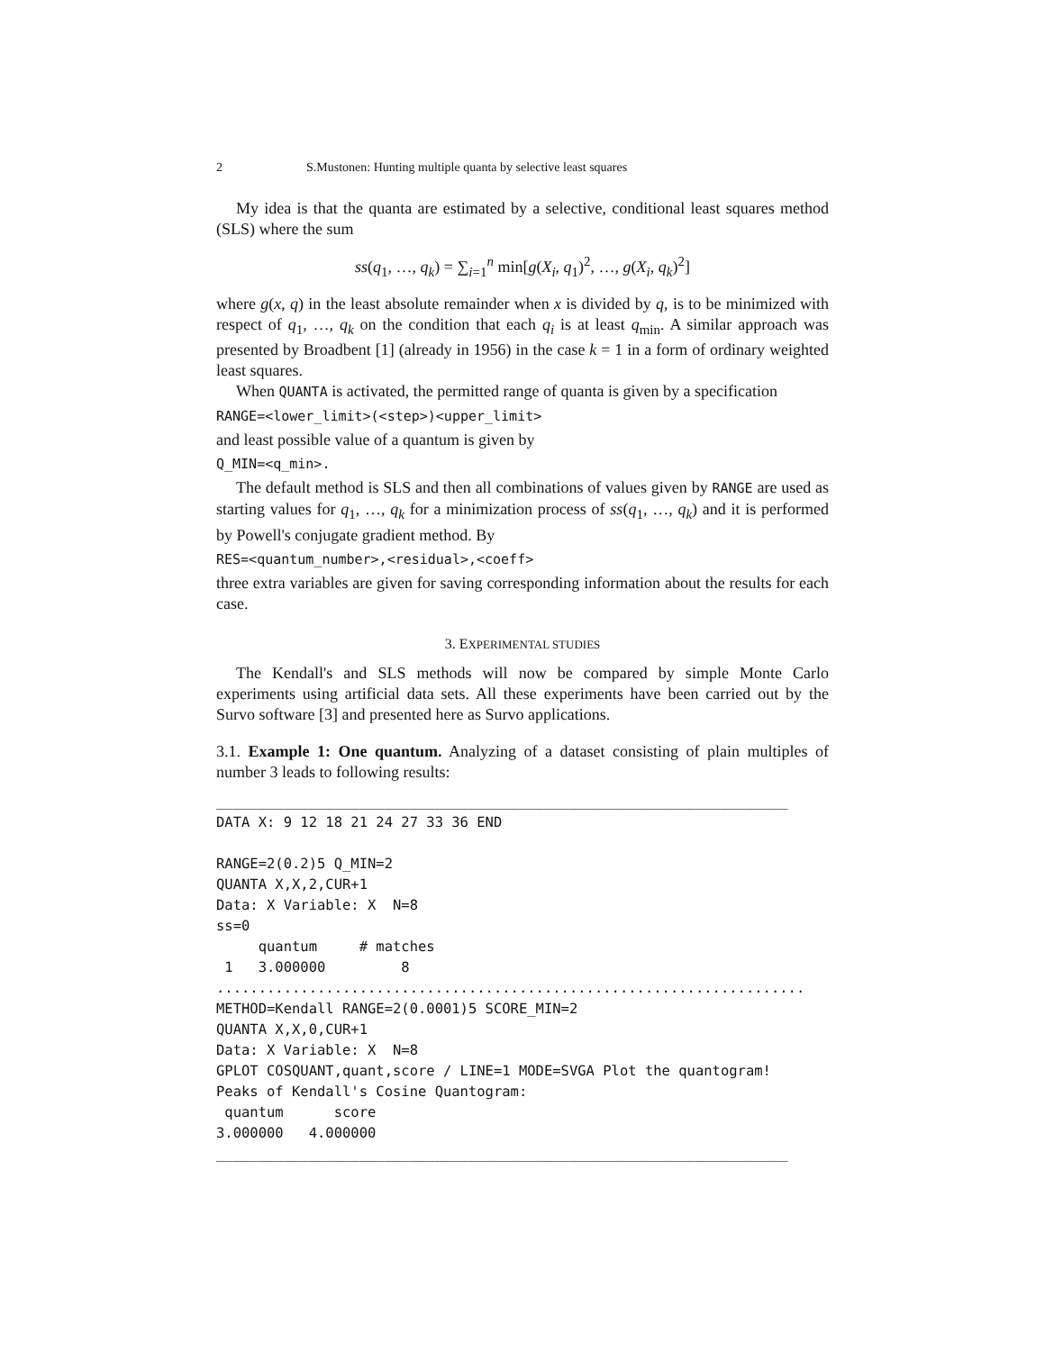2 S.Mustonen: Hunting multiple quanta by selective least squares
My idea is that the quanta are estimated by a selective, conditional least squares method (SLS) where the sum
ss(q<sub>1</sub>, …, q<sub>k</sub>) = ∑<sub>i=1</sub><sup>n</sup> min[g(X<sub>i</sub>, q<sub>1</sub>)<sup>2</sup>, …, g(X<sub>i</sub>, q<sub>k</sub>)<sup>2</sup>]
where g(x, q) in the least absolute remainder when x is divided by q, is to be minimized with respect of q<sub>1</sub>, …, q<sub>k</sub> on the condition that each q<sub>i</sub> is at least q<sub>min</sub>. A similar approach was presented by Broadbent [1] (already in 1956) in the case k = 1 in a form of ordinary weighted least squares.
When QUANTA is activated, the permitted range of quanta is given by a specification
RANGE=<lower_limit>(<step>)<upper_limit>
and least possible value of a quantum is given by
Q_MIN=<q_min>.
The default method is SLS and then all combinations of values given by RANGE are used as starting values for q<sub>1</sub>, …, q<sub>k</sub> for a minimization process of ss(q<sub>1</sub>, …, q<sub>k</sub>) and it is performed by Powell's conjugate gradient method. By
RES=<quantum_number>,<residual>,<coeff>
three extra variables are given for saving corresponding information about the results for each case.
3. EXPERIMENTAL STUDIES
The Kendall's and SLS methods will now be compared by simple Monte Carlo experiments using artificial data sets. All these experiments have been carried out by the Survo software [3] and presented here as Survo applications.
3.1. Example 1: One quantum. Analyzing of a dataset consisting of plain multiples of number 3 leads to following results:
____________________________________________________________________
DATA X: 9 12 18 21 24 27 33 36 END

RANGE=2(0.2)5 Q_MIN=2
QUANTA X,X,2,CUR+1
Data: X Variable: X  N=8
ss=0
     quantum     # matches
 1   3.000000         8
......................................................................
METHOD=Kendall RANGE=2(0.0001)5 SCORE_MIN=2
QUANTA X,X,0,CUR+1
Data: X Variable: X  N=8
GPLOT COSQUANT,quant,score / LINE=1 MODE=SVGA Plot the quantogram!
Peaks of Kendall's Cosine Quantogram:
 quantum      score
3.000000   4.000000
____________________________________________________________________